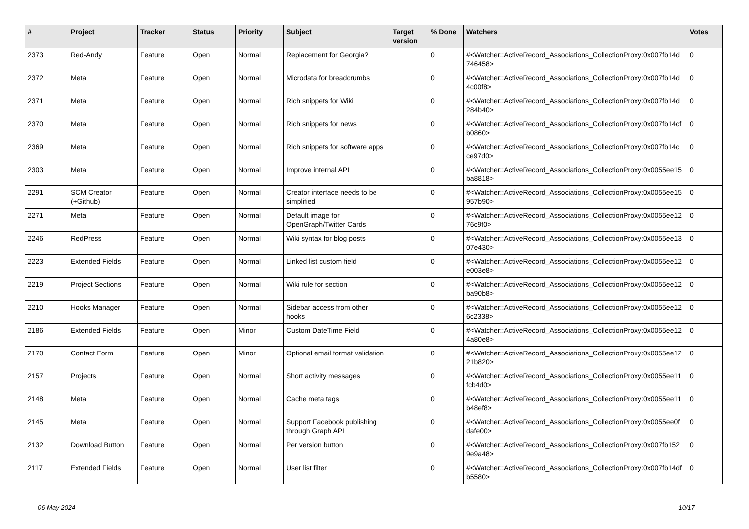| # | Project | Tracker | Status | Priority | Subject | Target version | % Done | Watchers | Votes |
| --- | --- | --- | --- | --- | --- | --- | --- | --- | --- |
| 2373 | Red-Andy | Feature | Open | Normal | Replacement for Georgia? | | 0 | #<Watcher::ActiveRecord_Associations_CollectionProxy:0x007fb14d 746458> | 0 |
| 2372 | Meta | Feature | Open | Normal | Microdata for breadcrumbs | | 0 | #<Watcher::ActiveRecord_Associations_CollectionProxy:0x007fb14d 4c00f8> | 0 |
| 2371 | Meta | Feature | Open | Normal | Rich snippets for Wiki | | 0 | #<Watcher::ActiveRecord_Associations_CollectionProxy:0x007fb14d 284b40> | 0 |
| 2370 | Meta | Feature | Open | Normal | Rich snippets for news | | 0 | #<Watcher::ActiveRecord_Associations_CollectionProxy:0x007fb14cf b0860> | 0 |
| 2369 | Meta | Feature | Open | Normal | Rich snippets for software apps | | 0 | #<Watcher::ActiveRecord_Associations_CollectionProxy:0x007fb14c ce97d0> | 0 |
| 2303 | Meta | Feature | Open | Normal | Improve internal API | | 0 | #<Watcher::ActiveRecord_Associations_CollectionProxy:0x0055ee15 ba8818> | 0 |
| 2291 | SCM Creator (+Github) | Feature | Open | Normal | Creator interface needs to be simplified | | 0 | #<Watcher::ActiveRecord_Associations_CollectionProxy:0x0055ee15 957b90> | 0 |
| 2271 | Meta | Feature | Open | Normal | Default image for OpenGraph/Twitter Cards | | 0 | #<Watcher::ActiveRecord_Associations_CollectionProxy:0x0055ee12 76c9f0> | 0 |
| 2246 | RedPress | Feature | Open | Normal | Wiki syntax for blog posts | | 0 | #<Watcher::ActiveRecord_Associations_CollectionProxy:0x0055ee13 07e430> | 0 |
| 2223 | Extended Fields | Feature | Open | Normal | Linked list custom field | | 0 | #<Watcher::ActiveRecord_Associations_CollectionProxy:0x0055ee12 e003e8> | 0 |
| 2219 | Project Sections | Feature | Open | Normal | Wiki rule for section | | 0 | #<Watcher::ActiveRecord_Associations_CollectionProxy:0x0055ee12 ba90b8> | 0 |
| 2210 | Hooks Manager | Feature | Open | Normal | Sidebar access from other hooks | | 0 | #<Watcher::ActiveRecord_Associations_CollectionProxy:0x0055ee12 6c2338> | 0 |
| 2186 | Extended Fields | Feature | Open | Minor | Custom DateTime Field | | 0 | #<Watcher::ActiveRecord_Associations_CollectionProxy:0x0055ee12 4a80e8> | 0 |
| 2170 | Contact Form | Feature | Open | Minor | Optional email format validation | | 0 | #<Watcher::ActiveRecord_Associations_CollectionProxy:0x0055ee12 21b820> | 0 |
| 2157 | Projects | Feature | Open | Normal | Short activity messages | | 0 | #<Watcher::ActiveRecord_Associations_CollectionProxy:0x0055ee11 fcb4d0> | 0 |
| 2148 | Meta | Feature | Open | Normal | Cache meta tags | | 0 | #<Watcher::ActiveRecord_Associations_CollectionProxy:0x0055ee11 b48ef8> | 0 |
| 2145 | Meta | Feature | Open | Normal | Support Facebook publishing through Graph API | | 0 | #<Watcher::ActiveRecord_Associations_CollectionProxy:0x0055ee0f dafe00> | 0 |
| 2132 | Download Button | Feature | Open | Normal | Per version button | | 0 | #<Watcher::ActiveRecord_Associations_CollectionProxy:0x007fb152 9e9a48> | 0 |
| 2117 | Extended Fields | Feature | Open | Normal | User list filter | | 0 | #<Watcher::ActiveRecord_Associations_CollectionProxy:0x007fb14df b5580> | 0 |
06 May 2024 10/17